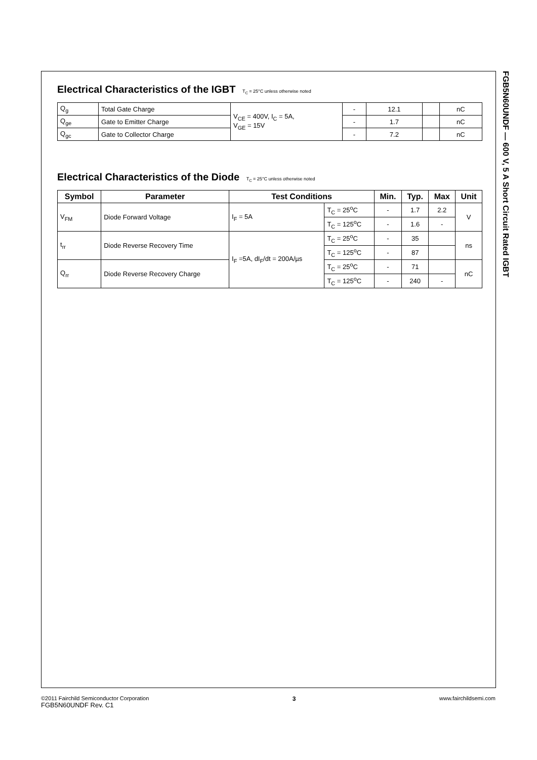FGB5N60UNDF — 600 V, 5 A Short Circuit Rated IGBT
Electrical Characteristics of the IGBT T<sub>C</sub> = 25°C unless otherwise noted
| Q<sub>g</sub> | Total Gate Charge | V<sub>CE</sub> = 400V, I<sub>C</sub> = 5A, V<sub>GE</sub> = 15V | - | 12.1 | | nC |
| Q<sub>ge</sub> | Gate to Emitter Charge | | - | 1.7 | | nC |
| Q<sub>gc</sub> | Gate to Collector Charge | | - | 7.2 | | nC |
Electrical Characteristics of the Diode T<sub>C</sub> = 25°C unless otherwise noted
| Symbol | Parameter | Test Conditions | | Min. | Typ. | Max | Unit |
| --- | --- | --- | --- | --- | --- | --- | --- |
| V<sub>FM</sub> | Diode Forward Voltage | I<sub>F</sub> = 5A | T<sub>C</sub> = 25<sup>o</sup>C | - | 1.7 | 2.2 | V |
| | | | T<sub>C</sub> = 125<sup>o</sup>C | - | 1.6 | - | |
| t<sub>rr</sub> | Diode Reverse Recovery Time | I<sub>F</sub> =5A, dI<sub>F</sub>/dt = 200A/µs | T<sub>C</sub> = 25<sup>o</sup>C | - | 35 | | ns |
| | | | T<sub>C</sub> = 125<sup>o</sup>C | - | 87 | | |
| Q<sub>rr</sub> | Diode Reverse Recovery Charge | | T<sub>C</sub> = 25<sup>o</sup>C | - | 71 | | nC |
| | | | T<sub>C</sub> = 125<sup>o</sup>C | - | 240 | - | |
©2011 Fairchild Semiconductor Corporation
FGB5N60UNDF Rev. C1
3 www.fairchildsemi.com